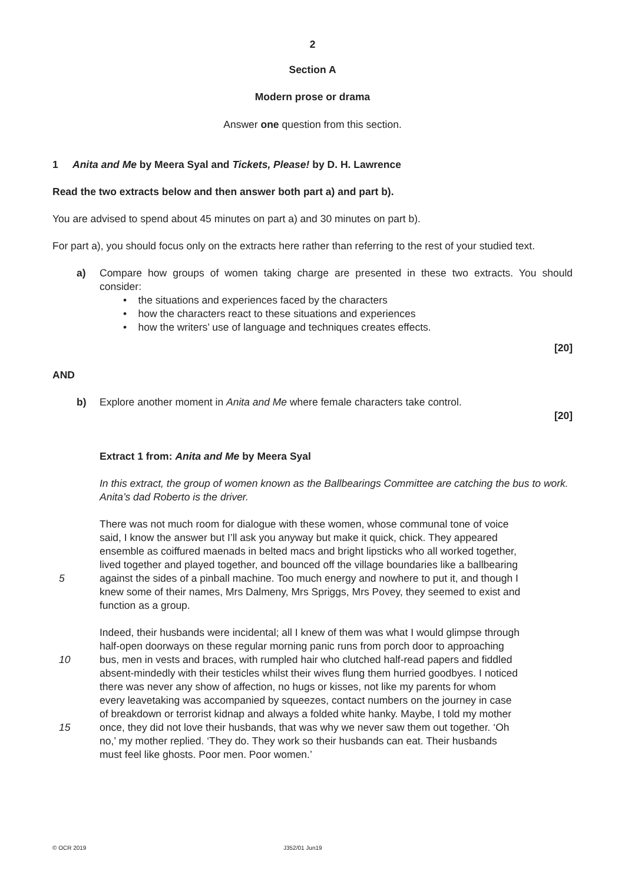2
Section A
Modern prose or drama
Answer one question from this section.
1 Anita and Me by Meera Syal and Tickets, Please! by D. H. Lawrence
Read the two extracts below and then answer both part a) and part b).
You are advised to spend about 45 minutes on part a) and 30 minutes on part b).
For part a), you should focus only on the extracts here rather than referring to the rest of your studied text.
a) Compare how groups of women taking charge are presented in these two extracts. You should consider:
• the situations and experiences faced by the characters
• how the characters react to these situations and experiences
• how the writers’ use of language and techniques creates effects.
[20]
AND
b) Explore another moment in Anita and Me where female characters take control.
[20]
Extract 1 from: Anita and Me by Meera Syal
In this extract, the group of women known as the Ballbearings Committee are catching the bus to work. Anita’s dad Roberto is the driver.
There was not much room for dialogue with these women, whose communal tone of voice
said, I know the answer but I’ll ask you anyway but make it quick, chick. They appeared
ensemble as coiffured maenads in belted macs and bright lipsticks who all worked together,
lived together and played together, and bounced off the village boundaries like a ballbearing
5 against the sides of a pinball machine. Too much energy and nowhere to put it, and though I
knew some of their names, Mrs Dalmeny, Mrs Spriggs, Mrs Povey, they seemed to exist and
function as a group.
Indeed, their husbands were incidental; all I knew of them was what I would glimpse through
half-open doorways on these regular morning panic runs from porch door to approaching
10 bus, men in vests and braces, with rumpled hair who clutched half-read papers and fiddled
absent-mindedly with their testicles whilst their wives flung them hurried goodbyes. I noticed
there was never any show of affection, no hugs or kisses, not like my parents for whom
every leavetaking was accompanied by squeezes, contact numbers on the journey in case
of breakdown or terrorist kidnap and always a folded white hanky. Maybe, I told my mother
15 once, they did not love their husbands, that was why we never saw them out together. ‘Oh
no,’ my mother replied. ‘They do. They work so their husbands can eat. Their husbands
must feel like ghosts. Poor men. Poor women.’
© OCR 2019 J352/01 Jun19